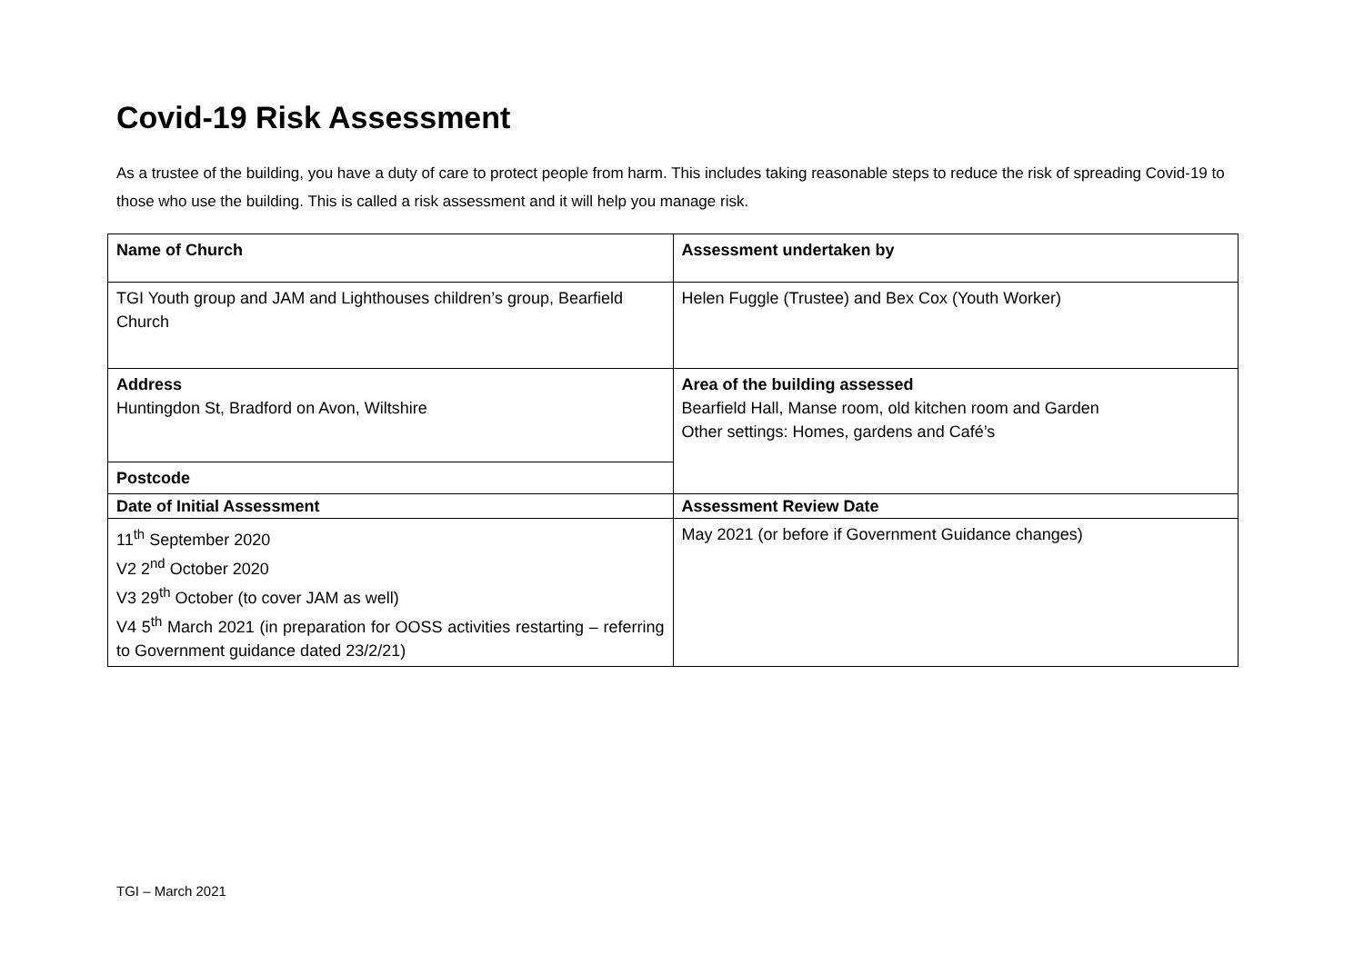Covid-19 Risk Assessment
As a trustee of the building, you have a duty of care to protect people from harm. This includes taking reasonable steps to reduce the risk of spreading Covid-19 to those who use the building. This is called a risk assessment and it will help you manage risk.
| Name of Church | Assessment undertaken by |
| TGI Youth group and JAM and Lighthouses children’s group, Bearfield Church | Helen Fuggle (Trustee) and Bex Cox (Youth Worker) |
| Address Huntingdon St, Bradford on Avon, Wiltshire | Area of the building assessed Bearfield Hall, Manse room, old kitchen room and Garden Other settings: Homes, gardens and Café’s |
| Postcode | |
| Date of Initial Assessment | Assessment Review Date |
| 11<sup>th</sup> September 2020 V2 2<sup>nd</sup> October 2020 V3 29<sup>th</sup> October (to cover JAM as well) V4 5<sup>th</sup> March 2021 (in preparation for OOSS activities restarting – referring to Government guidance dated 23/2/21) | May 2021 (or before if Government Guidance changes) |
TGI – March 2021